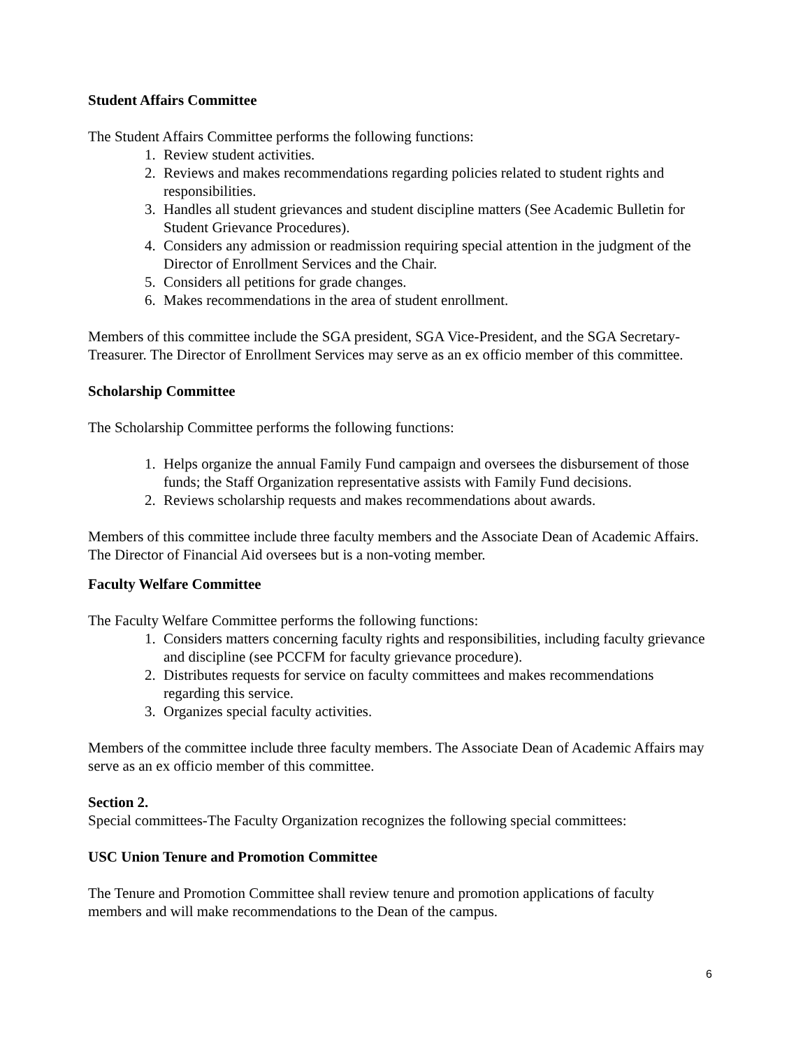Student Affairs Committee
The Student Affairs Committee performs the following functions:
1. Review student activities.
2. Reviews and makes recommendations regarding policies related to student rights and responsibilities.
3. Handles all student grievances and student discipline matters (See Academic Bulletin for Student Grievance Procedures).
4. Considers any admission or readmission requiring special attention in the judgment of the Director of Enrollment Services and the Chair.
5. Considers all petitions for grade changes.
6. Makes recommendations in the area of student enrollment.
Members of this committee include the SGA president, SGA Vice-President, and the SGA Secretary-Treasurer. The Director of Enrollment Services may serve as an ex officio member of this committee.
Scholarship Committee
The Scholarship Committee performs the following functions:
1. Helps organize the annual Family Fund campaign and oversees the disbursement of those funds; the Staff Organization representative assists with Family Fund decisions.
2. Reviews scholarship requests and makes recommendations about awards.
Members of this committee include three faculty members and the Associate Dean of Academic Affairs. The Director of Financial Aid oversees but is a non-voting member.
Faculty Welfare Committee
The Faculty Welfare Committee performs the following functions:
1. Considers matters concerning faculty rights and responsibilities, including faculty grievance and discipline (see PCCFM for faculty grievance procedure).
2. Distributes requests for service on faculty committees and makes recommendations regarding this service.
3. Organizes special faculty activities.
Members of the committee include three faculty members. The Associate Dean of Academic Affairs may serve as an ex officio member of this committee.
Section 2.
Special committees-The Faculty Organization recognizes the following special committees:
USC Union Tenure and Promotion Committee
The Tenure and Promotion Committee shall review tenure and promotion applications of faculty members and will make recommendations to the Dean of the campus.
6